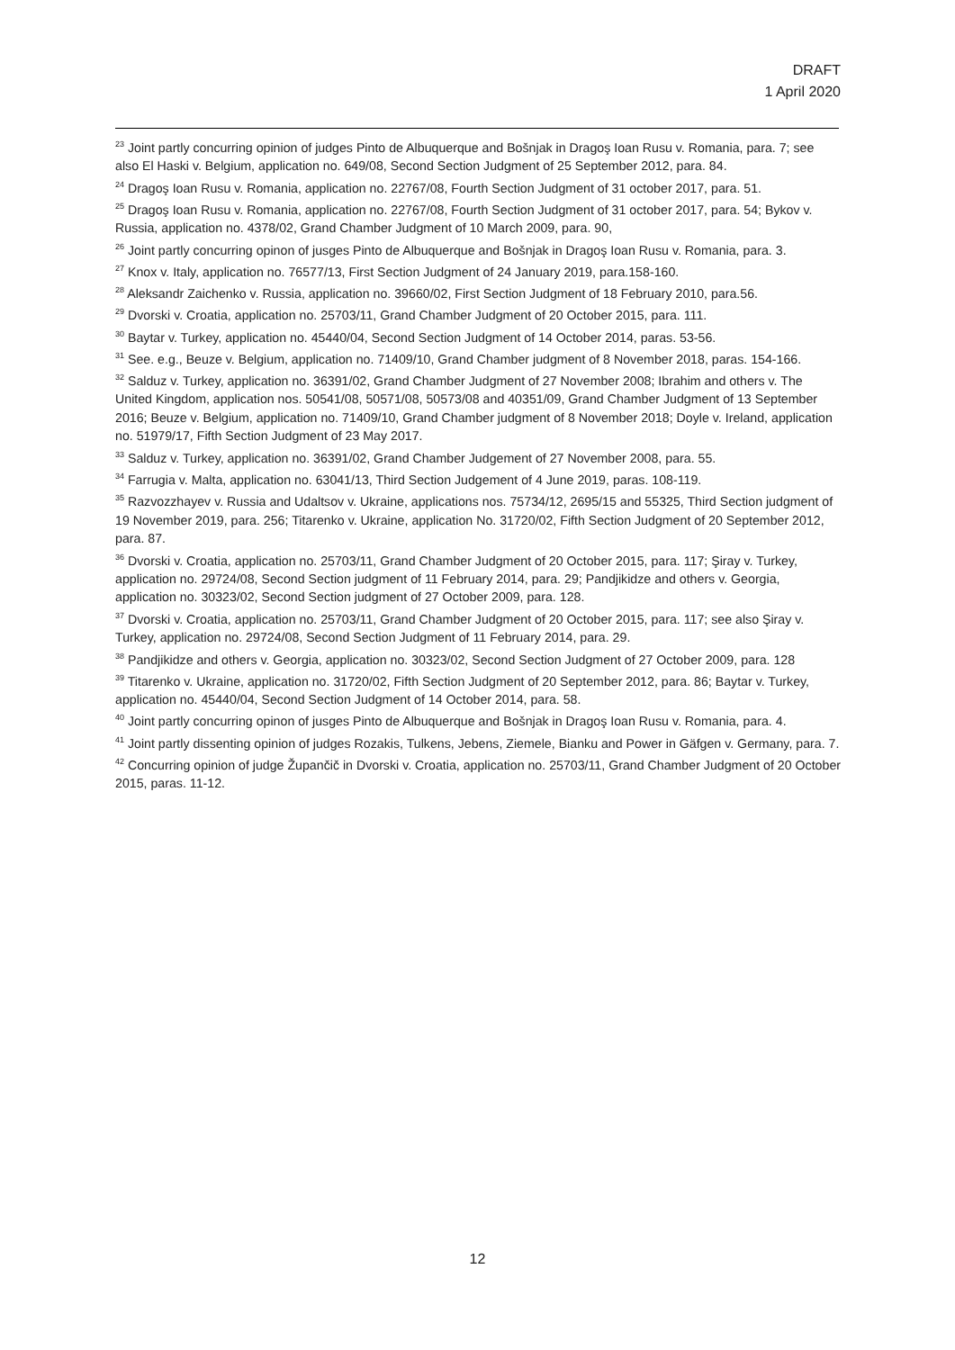DRAFT
1 April 2020
<sup>23</sup> Joint partly concurring opinion of judges Pinto de Albuquerque and Bošnjak in Dragoş Ioan Rusu v. Romania, para. 7; see also El Haski v. Belgium, application no. 649/08, Second Section Judgment of 25 September 2012, para. 84.
<sup>24</sup> Dragoş Ioan Rusu v. Romania, application no. 22767/08, Fourth Section Judgment of 31 october 2017, para. 51.
<sup>25</sup> Dragoş Ioan Rusu v. Romania, application no. 22767/08, Fourth Section Judgment of 31 october 2017, para. 54; Bykov v. Russia, application no. 4378/02, Grand Chamber Judgment of 10 March 2009, para. 90,
<sup>26</sup> Joint partly concurring opinon of jusges Pinto de Albuquerque and Bošnjak in Dragoş Ioan Rusu v. Romania, para. 3.
<sup>27</sup> Knox v. Italy, application no. 76577/13, First Section Judgment of 24 January 2019, para.158-160.
<sup>28</sup> Aleksandr Zaichenko v. Russia, application no. 39660/02, First Section Judgment of 18 February 2010, para.56.
<sup>29</sup> Dvorski v. Croatia, application no. 25703/11, Grand Chamber Judgment of 20 October 2015, para. 111.
<sup>30</sup> Baytar v. Turkey, application no. 45440/04, Second Section Judgment of 14 October 2014, paras. 53-56.
<sup>31</sup> See. e.g., Beuze v. Belgium, application no. 71409/10, Grand Chamber judgment of 8 November 2018, paras. 154-166.
<sup>32</sup> Salduz v. Turkey, application no. 36391/02, Grand Chamber Judgment of 27 November 2008; Ibrahim and others v. The United Kingdom, application nos. 50541/08, 50571/08, 50573/08 and 40351/09, Grand Chamber Judgment of 13 September 2016; Beuze v. Belgium, application no. 71409/10, Grand Chamber judgment of 8 November 2018; Doyle v. Ireland, application no. 51979/17, Fifth Section Judgment of 23 May 2017.
<sup>33</sup> Salduz v. Turkey, application no. 36391/02, Grand Chamber Judgement of 27 November 2008, para. 55.
<sup>34</sup> Farrugia v. Malta, application no. 63041/13, Third Section Judgement of 4 June 2019, paras. 108-119.
<sup>35</sup> Razvozzhayev v. Russia and Udaltsov v. Ukraine, applications nos. 75734/12, 2695/15 and 55325, Third Section judgment of 19 November 2019, para. 256; Titarenko v. Ukraine, application No. 31720/02, Fifth Section Judgment of 20 September 2012, para. 87.
<sup>36</sup> Dvorski v. Croatia, application no. 25703/11, Grand Chamber Judgment of 20 October 2015, para. 117; Şiray v. Turkey, application no. 29724/08, Second Section judgment of 11 February 2014, para. 29; Pandjikidze and others v. Georgia, application no. 30323/02, Second Section judgment of 27 October 2009, para. 128.
<sup>37</sup> Dvorski v. Croatia, application no. 25703/11, Grand Chamber Judgment of 20 October 2015, para. 117; see also Şiray v. Turkey, application no. 29724/08, Second Section Judgment of 11 February 2014, para. 29.
<sup>38</sup> Pandjikidze and others v. Georgia, application no. 30323/02, Second Section Judgment of 27 October 2009, para. 128
<sup>39</sup> Titarenko v. Ukraine, application no. 31720/02, Fifth Section Judgment of 20 September 2012, para. 86; Baytar v. Turkey, application no. 45440/04, Second Section Judgment of 14 October 2014, para. 58.
<sup>40</sup> Joint partly concurring opinon of jusges Pinto de Albuquerque and Bošnjak in Dragoş Ioan Rusu v. Romania, para. 4.
<sup>41</sup> Joint partly dissenting opinion of judges Rozakis, Tulkens, Jebens, Ziemele, Bianku and Power in Gäfgen v. Germany, para. 7.
<sup>42</sup> Concurring opinion of judge Župančič in Dvorski v. Croatia, application no. 25703/11, Grand Chamber Judgment of 20 October 2015, paras. 11-12.
12